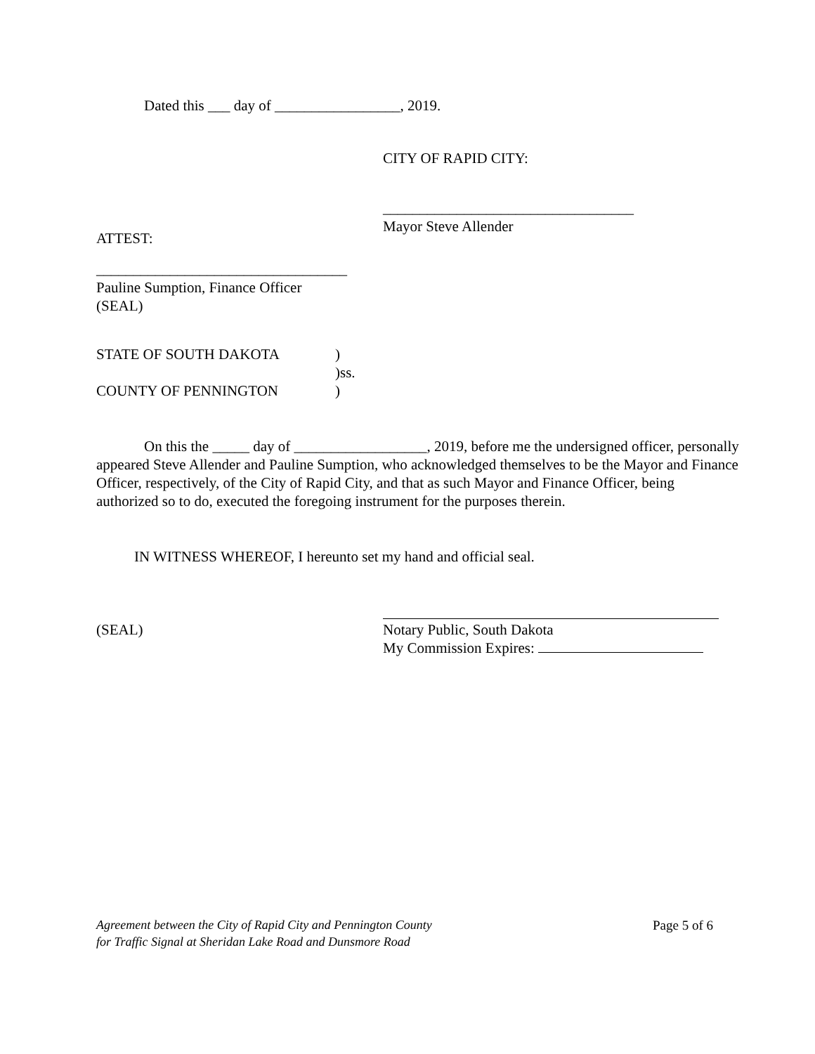Dated this ___ day of _________________, 2019.
CITY OF RAPID CITY:
__________________________________
Mayor Steve Allender
ATTEST:
__________________________________
Pauline Sumption, Finance Officer
(SEAL)
STATE OF SOUTH DAKOTA
COUNTY OF PENNINGTON
)
)ss.
)
On this the _____ day of __________________, 2019, before me the undersigned officer, personally appeared Steve Allender and Pauline Sumption, who acknowledged themselves to be the Mayor and Finance Officer, respectively, of the City of Rapid City, and that as such Mayor and Finance Officer, being authorized so to do, executed the foregoing instrument for the purposes therein.
IN WITNESS WHEREOF, I hereunto set my hand and official seal.
(SEAL)
Notary Public, South Dakota
My Commission Expires:
Agreement between the City of Rapid City and Pennington County
for Traffic Signal at Sheridan Lake Road and Dunsmore Road
Page 5 of 6